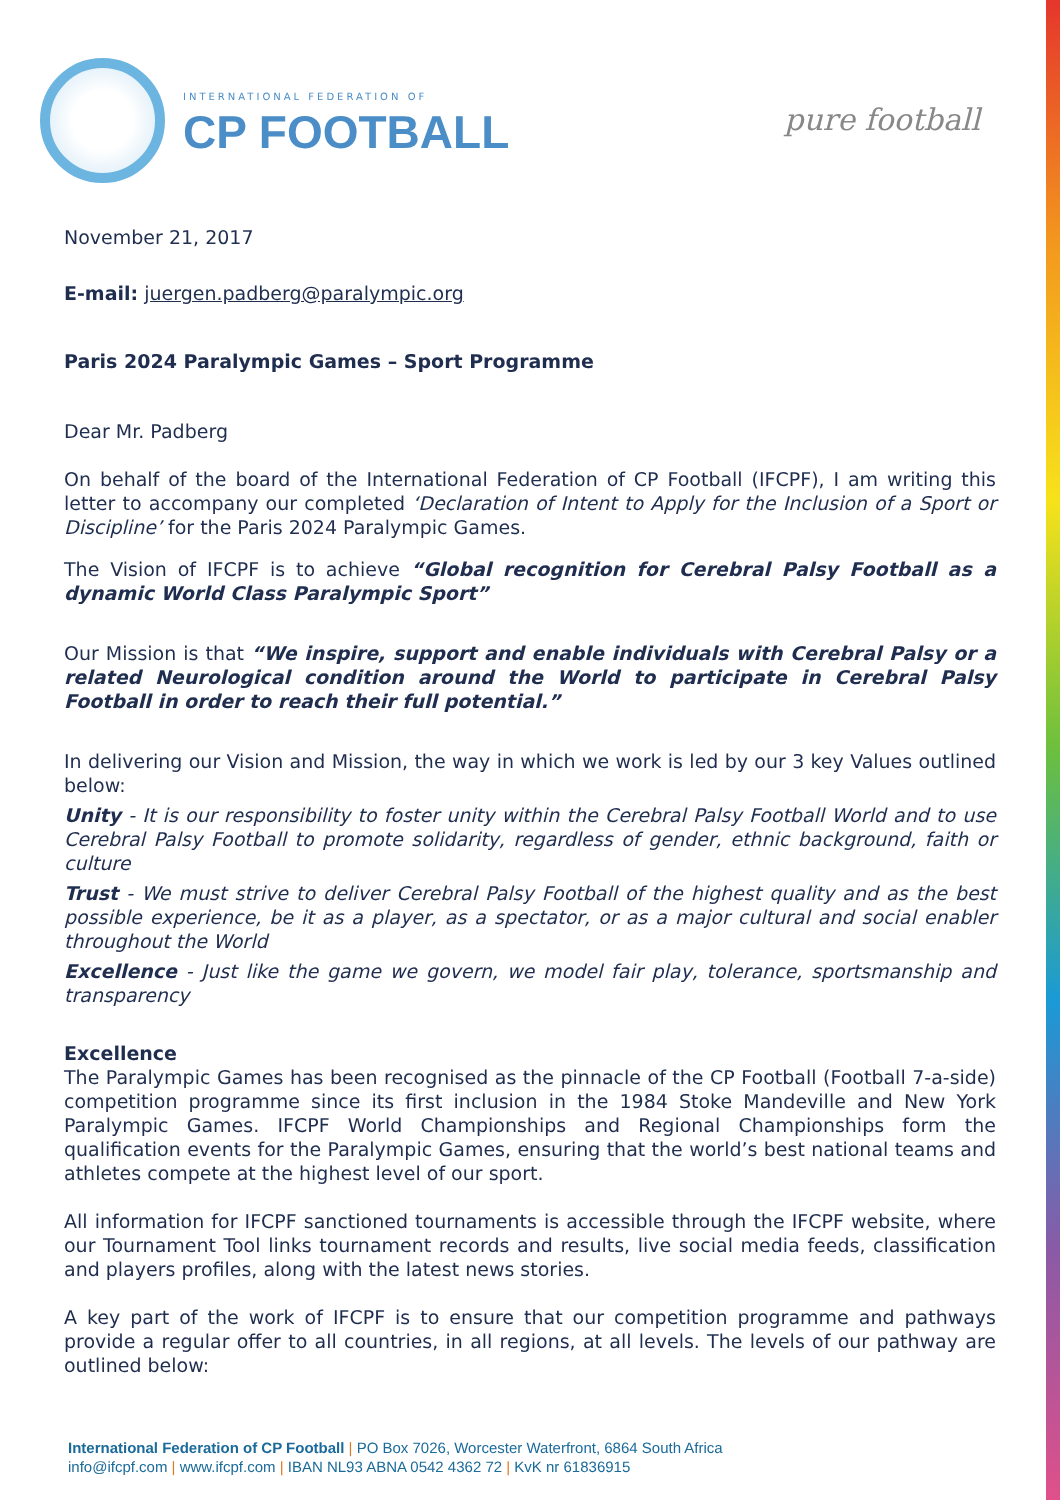INTERNATIONAL FEDERATION OF
CP FOOTBALL
pure football
November 21, 2017
E-mail: juergen.padberg@paralympic.org
Paris 2024 Paralympic Games – Sport Programme
Dear Mr. Padberg
On behalf of the board of the International Federation of CP Football (IFCPF), I am writing this letter to accompany our completed ‘Declaration of Intent to Apply for the Inclusion of a Sport or Discipline’ for the Paris 2024 Paralympic Games.
The Vision of IFCPF is to achieve “Global recognition for Cerebral Palsy Football as a dynamic World Class Paralympic Sport”
Our Mission is that “We inspire, support and enable individuals with Cerebral Palsy or a related Neurological condition around the World to participate in Cerebral Palsy Football in order to reach their full potential.”
In delivering our Vision and Mission, the way in which we work is led by our 3 key Values outlined below:
Unity - It is our responsibility to foster unity within the Cerebral Palsy Football World and to use Cerebral Palsy Football to promote solidarity, regardless of gender, ethnic background, faith or culture
Trust - We must strive to deliver Cerebral Palsy Football of the highest quality and as the best possible experience, be it as a player, as a spectator, or as a major cultural and social enabler throughout the World
Excellence - Just like the game we govern, we model fair play, tolerance, sportsmanship and transparency
Excellence
The Paralympic Games has been recognised as the pinnacle of the CP Football (Football 7-a-side) competition programme since its first inclusion in the 1984 Stoke Mandeville and New York Paralympic Games. IFCPF World Championships and Regional Championships form the qualification events for the Paralympic Games, ensuring that the world’s best national teams and athletes compete at the highest level of our sport.
All information for IFCPF sanctioned tournaments is accessible through the IFCPF website, where our Tournament Tool links tournament records and results, live social media feeds, classification and players profiles, along with the latest news stories.
A key part of the work of IFCPF is to ensure that our competition programme and pathways provide a regular offer to all countries, in all regions, at all levels. The levels of our pathway are outlined below:
International Federation of CP Football | PO Box 7026, Worcester Waterfront, 6864 South Africa
info@ifcpf.com | www.ifcpf.com | IBAN NL93 ABNA 0542 4362 72 | KvK nr 61836915